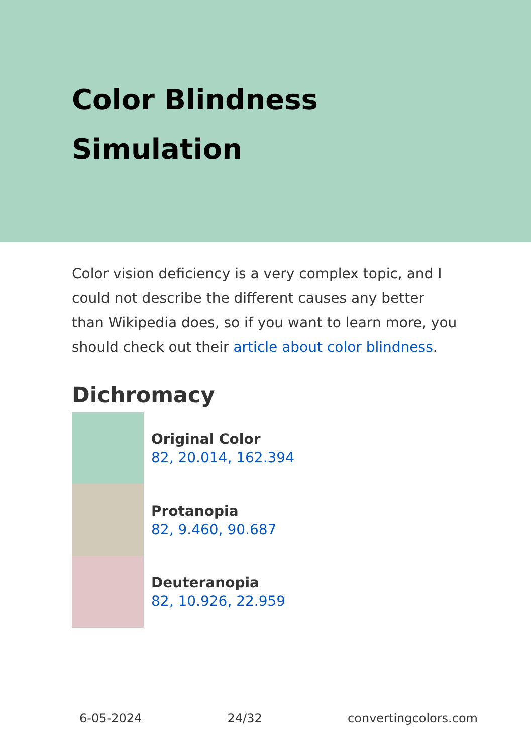Color Blindness
Simulation
Color vision deficiency is a very complex topic, and I could not describe the different causes any better than Wikipedia does, so if you want to learn more, you should check out their article about color blindness.
Dichromacy
Original Color
82, 20.014, 162.394
Protanopia
82, 9.460, 90.687
Deuteranopia
82, 10.926, 22.959
6-05-2024 24/32 convertingcolors.com